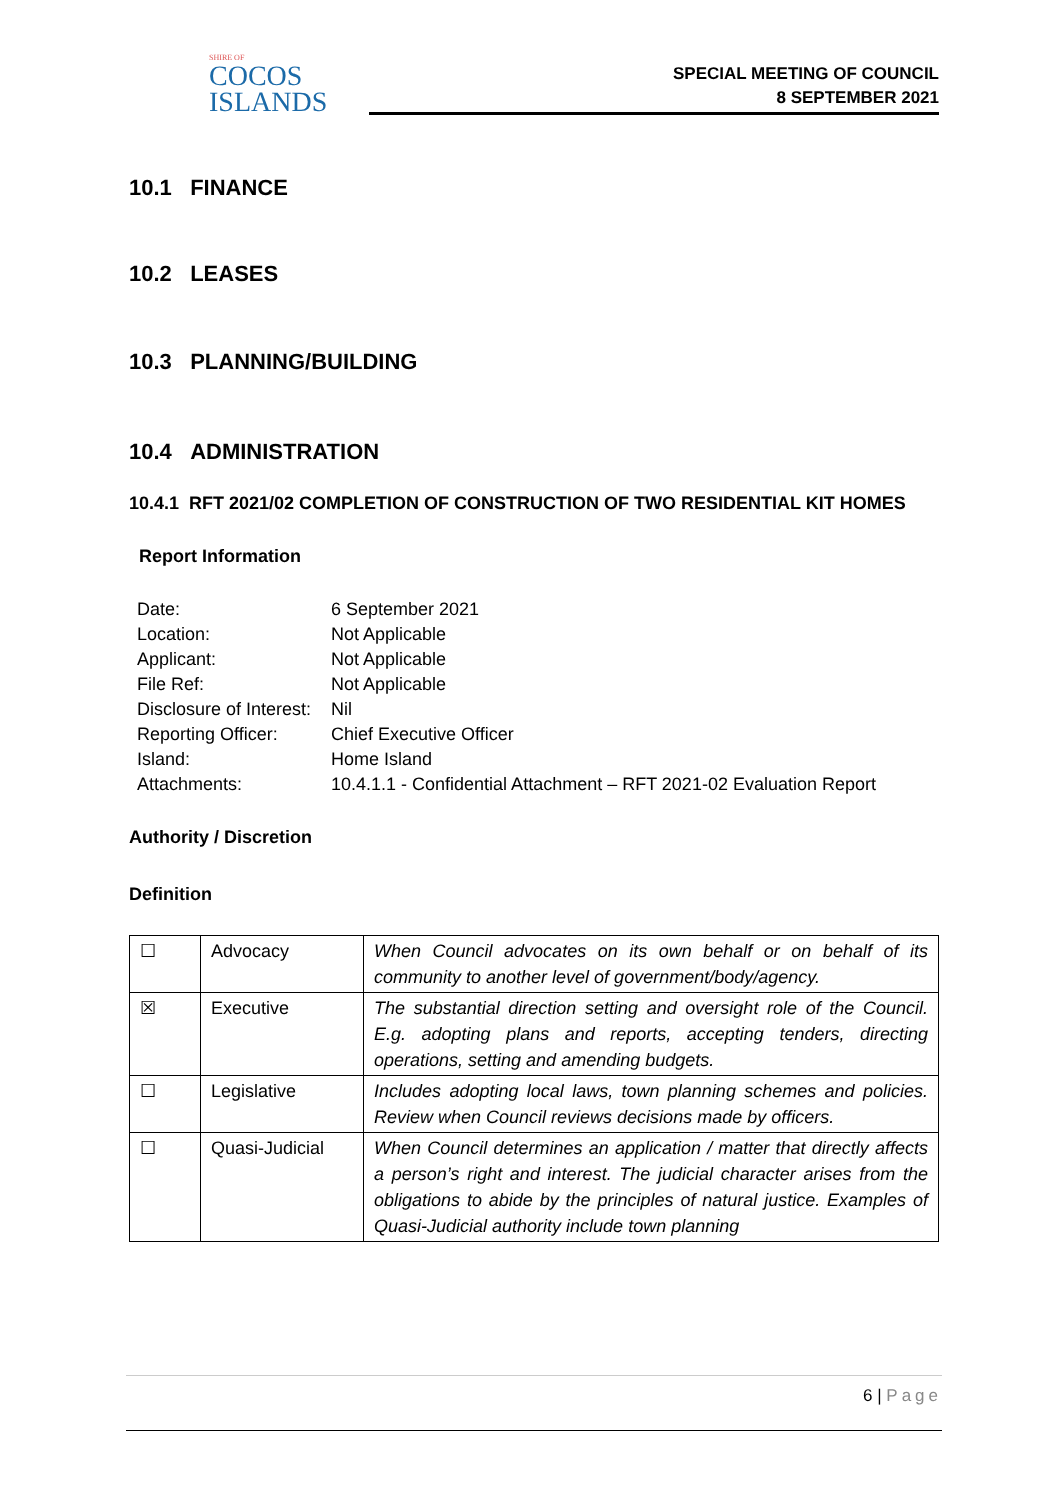SHIRE OF
COCOS
ISLANDS
SPECIAL MEETING OF COUNCIL
8 SEPTEMBER 2021
10.1 FINANCE
10.2 LEASES
10.3 PLANNING/BUILDING
10.4 ADMINISTRATION
10.4.1 RFT 2021/02 COMPLETION OF CONSTRUCTION OF TWO RESIDENTIAL KIT HOMES
Report Information
| Date: | 6 September 2021 |
| Location: | Not Applicable |
| Applicant: | Not Applicable |
| File Ref: | Not Applicable |
| Disclosure of Interest: | Nil |
| Reporting Officer: | Chief Executive Officer |
| Island: | Home Island |
| Attachments: | 10.4.1.1 - Confidential Attachment – RFT 2021-02 Evaluation Report |
Authority / Discretion
Definition
| ☐ | Advocacy | When Council advocates on its own behalf or on behalf of its community to another level of government/body/agency. |
| ☒ | Executive | The substantial direction setting and oversight role of the Council. E.g. adopting plans and reports, accepting tenders, directing operations, setting and amending budgets. |
| ☐ | Legislative | Includes adopting local laws, town planning schemes and policies. Review when Council reviews decisions made by officers. |
| ☐ | Quasi-Judicial | When Council determines an application / matter that directly affects a person’s right and interest. The judicial character arises from the obligations to abide by the principles of natural justice. Examples of Quasi-Judicial authority include town planning |
6 | Page